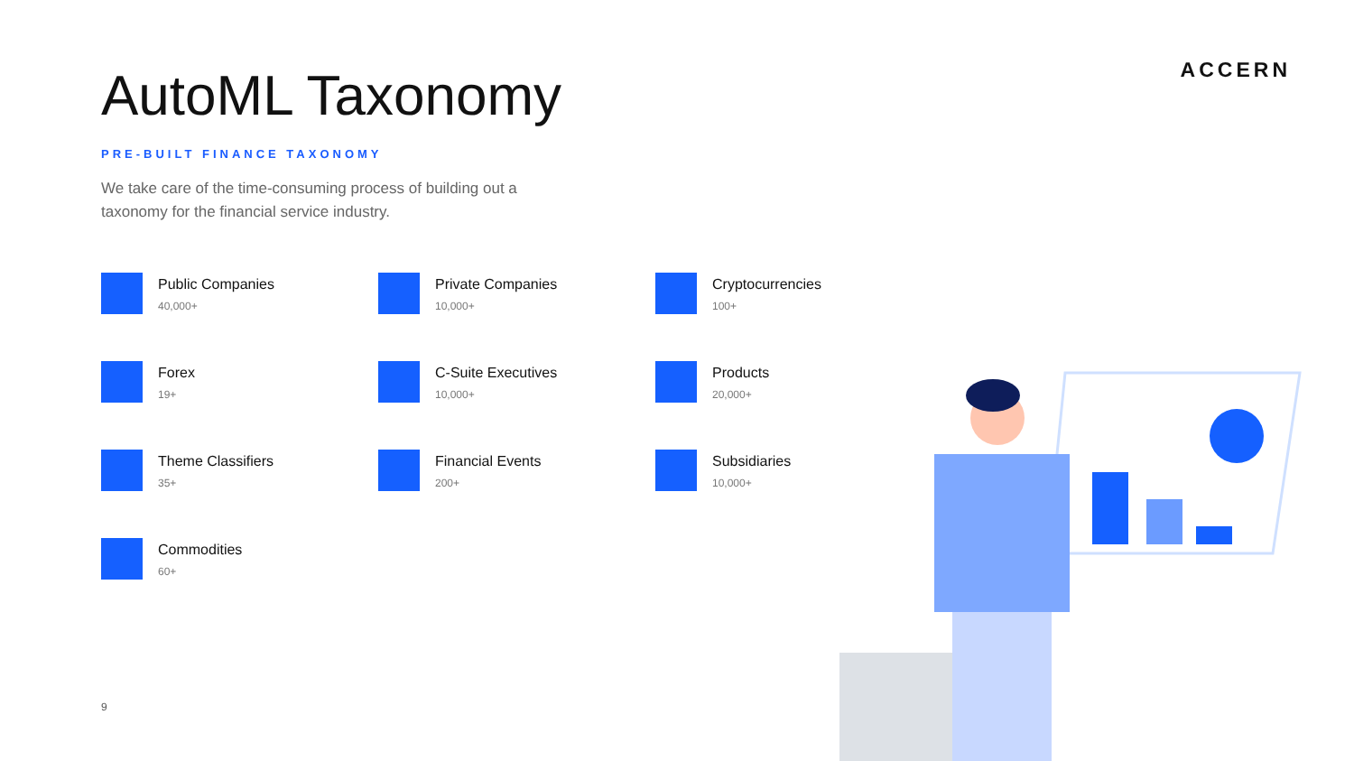ACCERN
AutoML Taxonomy
PRE-BUILT FINANCE TAXONOMY
We take care of the time-consuming process of building out a taxonomy for the financial service industry.
Public Companies
40,000+
Private Companies
10,000+
Cryptocurrencies
100+
Forex
19+
C-Suite Executives
10,000+
Products
20,000+
Theme Classifiers
35+
Financial Events
200+
Subsidiaries
10,000+
Commodities
60+
9